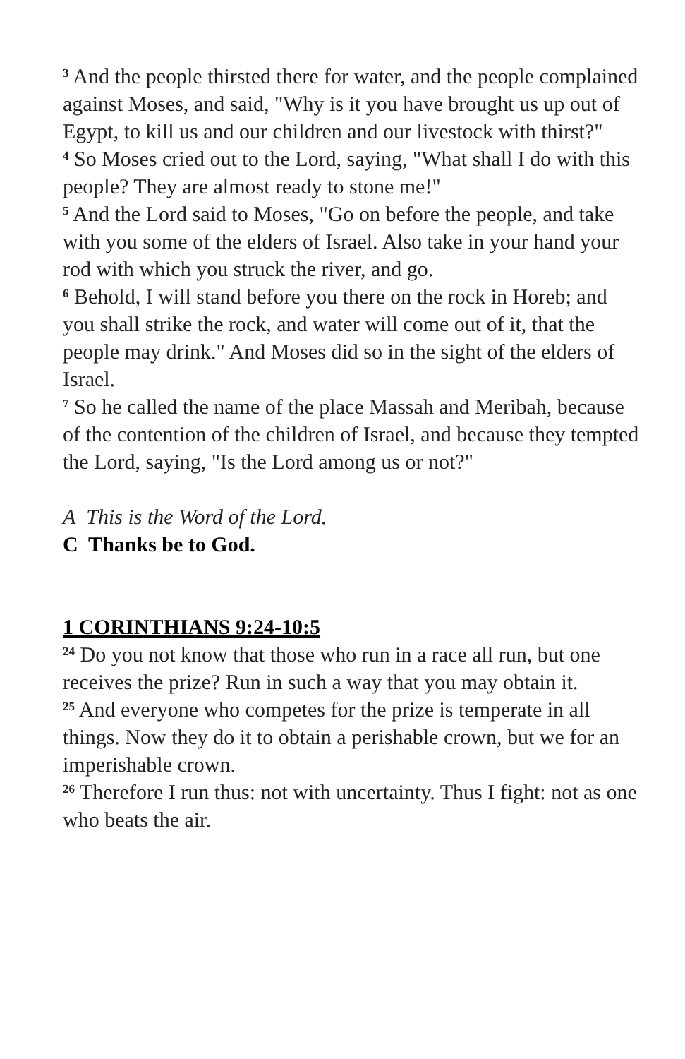<sup>3</sup> And the people thirsted there for water, and the people complained against Moses, and said, "Why is it you have brought us up out of Egypt, to kill us and our children and our livestock with thirst?"
<sup>4</sup> So Moses cried out to the Lord, saying, "What shall I do with this people? They are almost ready to stone me!"
<sup>5</sup> And the Lord said to Moses, "Go on before the people, and take with you some of the elders of Israel. Also take in your hand your rod with which you struck the river, and go.
<sup>6</sup> Behold, I will stand before you there on the rock in Horeb; and you shall strike the rock, and water will come out of it, that the people may drink." And Moses did so in the sight of the elders of Israel.
<sup>7</sup> So he called the name of the place Massah and Meribah, because of the contention of the children of Israel, and because they tempted the Lord, saying, "Is the Lord among us or not?"
A This is the Word of the Lord.
C Thanks be to God.
1 CORINTHIANS 9:24-10:5
<sup>24</sup> Do you not know that those who run in a race all run, but one receives the prize? Run in such a way that you may obtain it.
<sup>25</sup> And everyone who competes for the prize is temperate in all things. Now they do it to obtain a perishable crown, but we for an imperishable crown.
<sup>26</sup> Therefore I run thus: not with uncertainty. Thus I fight: not as one who beats the air.